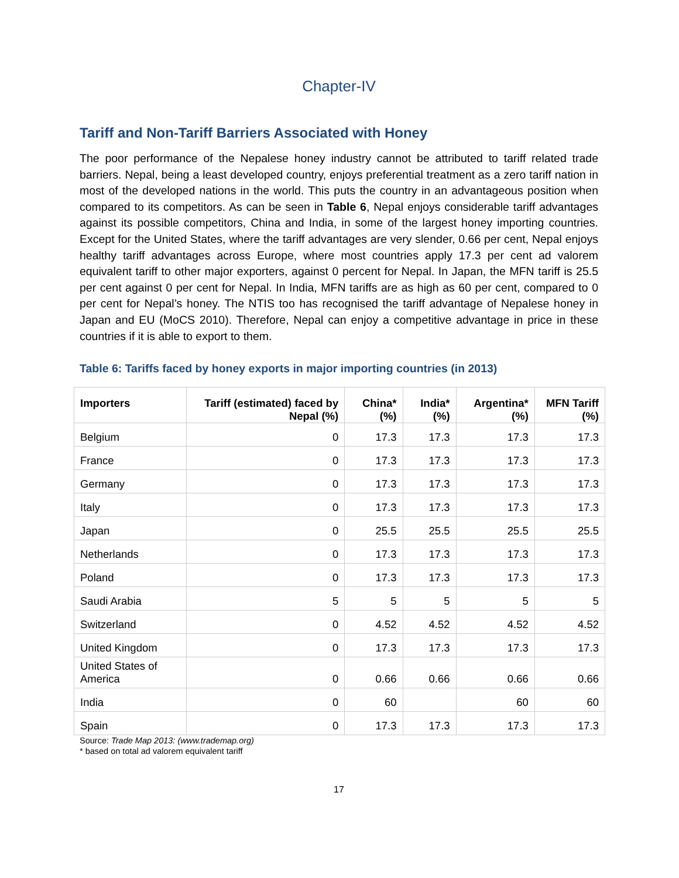Chapter-IV
Tariff and Non-Tariff Barriers Associated with Honey
The poor performance of the Nepalese honey industry cannot be attributed to tariff related trade barriers. Nepal, being a least developed country, enjoys preferential treatment as a zero tariff nation in most of the developed nations in the world. This puts the country in an advantageous position when compared to its competitors. As can be seen in Table 6, Nepal enjoys considerable tariff advantages against its possible competitors, China and India, in some of the largest honey importing countries. Except for the United States, where the tariff advantages are very slender, 0.66 per cent, Nepal enjoys healthy tariff advantages across Europe, where most countries apply 17.3 per cent ad valorem equivalent tariff to other major exporters, against 0 percent for Nepal. In Japan, the MFN tariff is 25.5 per cent against 0 per cent for Nepal. In India, MFN tariffs are as high as 60 per cent, compared to 0 per cent for Nepal’s honey. The NTIS too has recognised the tariff advantage of Nepalese honey in Japan and EU (MoCS 2010). Therefore, Nepal can enjoy a competitive advantage in price in these countries if it is able to export to them.
Table 6: Tariffs faced by honey exports in major importing countries (in 2013)
| Importers | Tariff (estimated) faced by Nepal (%) | China*(%) | India*(%) | Argentina*(%) | MFN Tariff (%) |
| --- | --- | --- | --- | --- | --- |
| Belgium | 0 | 17.3 | 17.3 | 17.3 | 17.3 |
| France | 0 | 17.3 | 17.3 | 17.3 | 17.3 |
| Germany | 0 | 17.3 | 17.3 | 17.3 | 17.3 |
| Italy | 0 | 17.3 | 17.3 | 17.3 | 17.3 |
| Japan | 0 | 25.5 | 25.5 | 25.5 | 25.5 |
| Netherlands | 0 | 17.3 | 17.3 | 17.3 | 17.3 |
| Poland | 0 | 17.3 | 17.3 | 17.3 | 17.3 |
| Saudi Arabia | 5 | 5 | 5 | 5 | 5 |
| Switzerland | 0 | 4.52 | 4.52 | 4.52 | 4.52 |
| United Kingdom | 0 | 17.3 | 17.3 | 17.3 | 17.3 |
| United States of America | 0 | 0.66 | 0.66 | 0.66 | 0.66 |
| India | 0 | 60 | | 60 | 60 |
| Spain | 0 | 17.3 | 17.3 | 17.3 | 17.3 |
Source: Trade Map 2013: (www.trademap.org)
* based on total ad valorem equivalent tariff
17